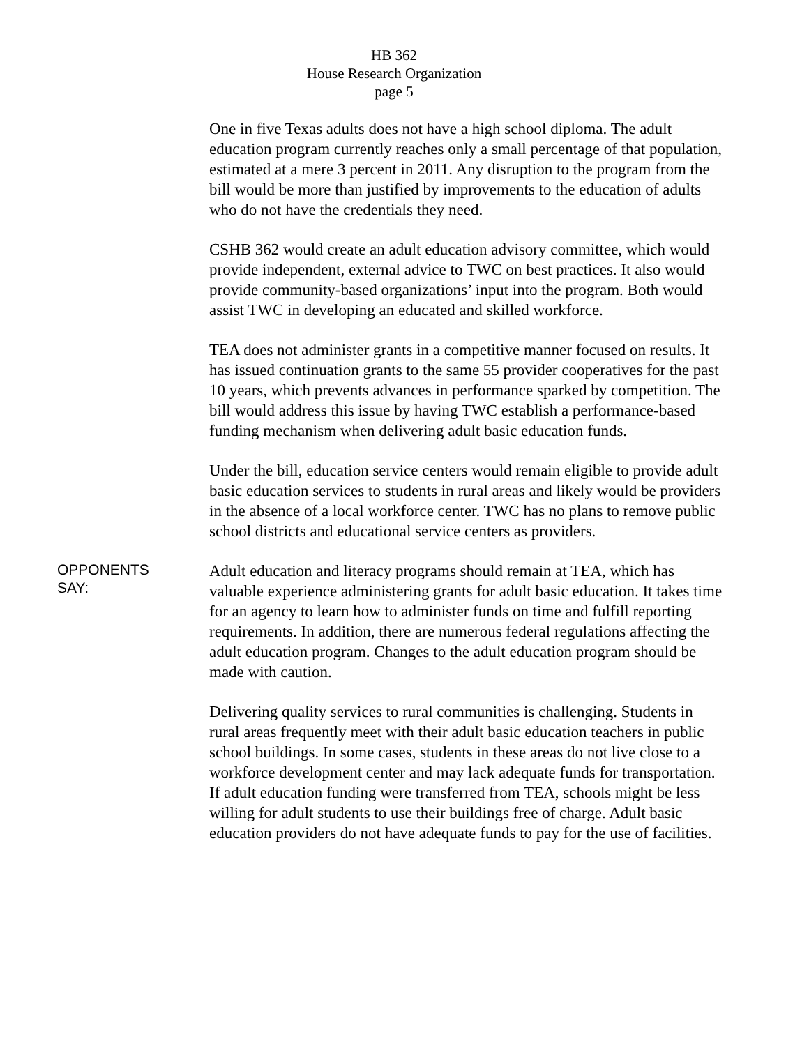HB 362
House Research Organization
page 5
One in five Texas adults does not have a high school diploma. The adult education program currently reaches only a small percentage of that population, estimated at a mere 3 percent in 2011. Any disruption to the program from the bill would be more than justified by improvements to the education of adults who do not have the credentials they need.
CSHB 362 would create an adult education advisory committee, which would provide independent, external advice to TWC on best practices. It also would provide community-based organizations’ input into the program. Both would assist TWC in developing an educated and skilled workforce.
TEA does not administer grants in a competitive manner focused on results. It has issued continuation grants to the same 55 provider cooperatives for the past 10 years, which prevents advances in performance sparked by competition. The bill would address this issue by having TWC establish a performance-based funding mechanism when delivering adult basic education funds.
Under the bill, education service centers would remain eligible to provide adult basic education services to students in rural areas and likely would be providers in the absence of a local workforce center. TWC has no plans to remove public school districts and educational service centers as providers.
OPPONENTS
SAY:
Adult education and literacy programs should remain at TEA, which has valuable experience administering grants for adult basic education. It takes time for an agency to learn how to administer funds on time and fulfill reporting requirements. In addition, there are numerous federal regulations affecting the adult education program. Changes to the adult education program should be made with caution.
Delivering quality services to rural communities is challenging. Students in rural areas frequently meet with their adult basic education teachers in public school buildings. In some cases, students in these areas do not live close to a workforce development center and may lack adequate funds for transportation. If adult education funding were transferred from TEA, schools might be less willing for adult students to use their buildings free of charge. Adult basic education providers do not have adequate funds to pay for the use of facilities.